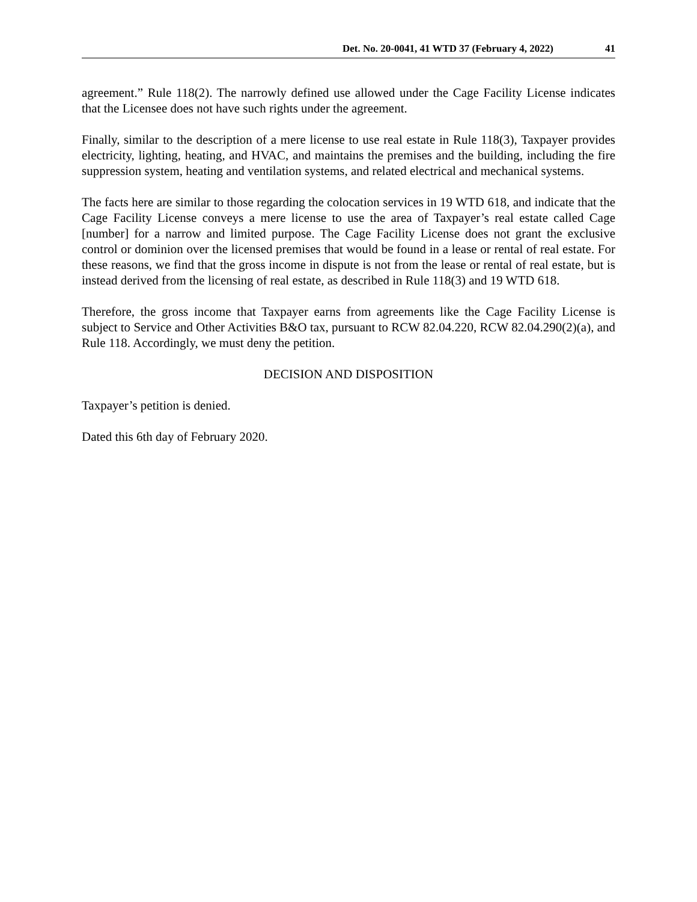Det. No. 20-0041, 41 WTD 37 (February 4, 2022) 41
agreement.” Rule 118(2). The narrowly defined use allowed under the Cage Facility License indicates that the Licensee does not have such rights under the agreement.
Finally, similar to the description of a mere license to use real estate in Rule 118(3), Taxpayer provides electricity, lighting, heating, and HVAC, and maintains the premises and the building, including the fire suppression system, heating and ventilation systems, and related electrical and mechanical systems.
The facts here are similar to those regarding the colocation services in 19 WTD 618, and indicate that the Cage Facility License conveys a mere license to use the area of Taxpayer’s real estate called Cage [number] for a narrow and limited purpose. The Cage Facility License does not grant the exclusive control or dominion over the licensed premises that would be found in a lease or rental of real estate. For these reasons, we find that the gross income in dispute is not from the lease or rental of real estate, but is instead derived from the licensing of real estate, as described in Rule 118(3) and 19 WTD 618.
Therefore, the gross income that Taxpayer earns from agreements like the Cage Facility License is subject to Service and Other Activities B&O tax, pursuant to RCW 82.04.220, RCW 82.04.290(2)(a), and Rule 118. Accordingly, we must deny the petition.
DECISION AND DISPOSITION
Taxpayer’s petition is denied.
Dated this 6th day of February 2020.